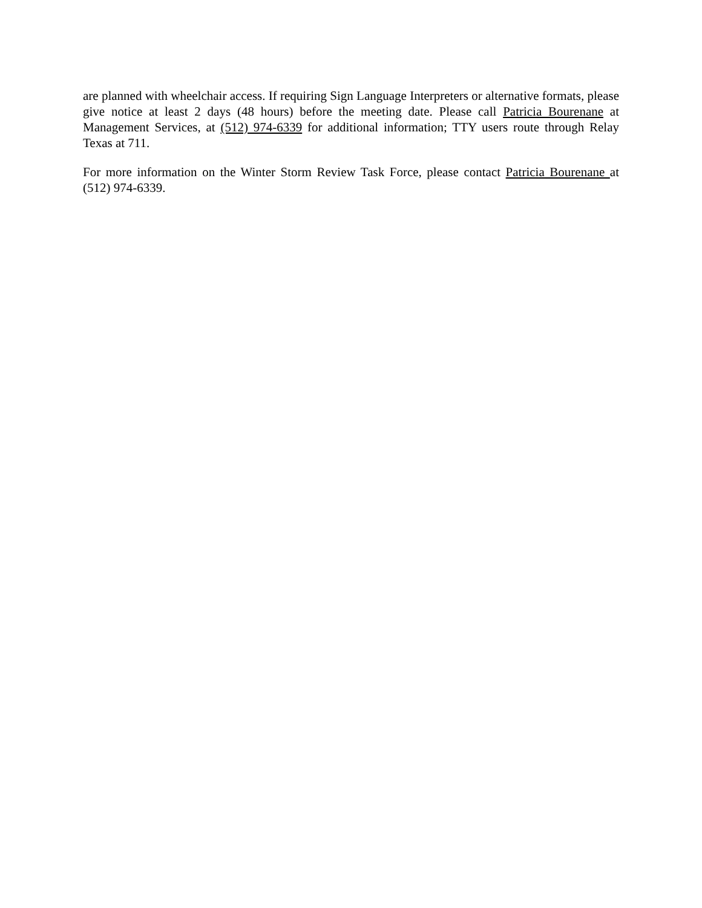are planned with wheelchair access. If requiring Sign Language Interpreters or alternative formats, please give notice at least 2 days (48 hours) before the meeting date. Please call Patricia Bourenane at Management Services, at (512) 974-6339 for additional information; TTY users route through Relay Texas at 711.
For more information on the Winter Storm Review Task Force, please contact Patricia Bourenane at (512) 974-6339.